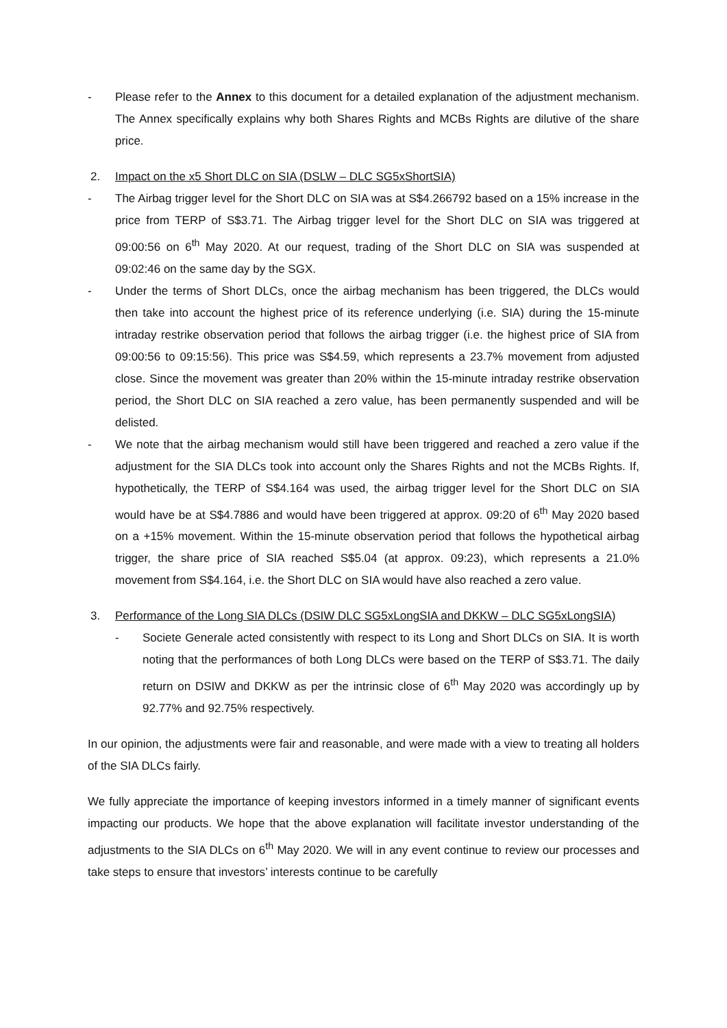- Please refer to the Annex to this document for a detailed explanation of the adjustment mechanism. The Annex specifically explains why both Shares Rights and MCBs Rights are dilutive of the share price.
2. Impact on the x5 Short DLC on SIA (DSLW – DLC SG5xShortSIA)
- The Airbag trigger level for the Short DLC on SIA was at S$4.266792 based on a 15% increase in the price from TERP of S$3.71. The Airbag trigger level for the Short DLC on SIA was triggered at 09:00:56 on 6<sup>th</sup> May 2020. At our request, trading of the Short DLC on SIA was suspended at 09:02:46 on the same day by the SGX.
- Under the terms of Short DLCs, once the airbag mechanism has been triggered, the DLCs would then take into account the highest price of its reference underlying (i.e. SIA) during the 15-minute intraday restrike observation period that follows the airbag trigger (i.e. the highest price of SIA from 09:00:56 to 09:15:56). This price was S$4.59, which represents a 23.7% movement from adjusted close. Since the movement was greater than 20% within the 15-minute intraday restrike observation period, the Short DLC on SIA reached a zero value, has been permanently suspended and will be delisted.
- We note that the airbag mechanism would still have been triggered and reached a zero value if the adjustment for the SIA DLCs took into account only the Shares Rights and not the MCBs Rights. If, hypothetically, the TERP of S$4.164 was used, the airbag trigger level for the Short DLC on SIA would have be at S$4.7886 and would have been triggered at approx. 09:20 of 6<sup>th</sup> May 2020 based on a +15% movement. Within the 15-minute observation period that follows the hypothetical airbag trigger, the share price of SIA reached S$5.04 (at approx. 09:23), which represents a 21.0% movement from S$4.164, i.e. the Short DLC on SIA would have also reached a zero value.
3. Performance of the Long SIA DLCs (DSIW DLC SG5xLongSIA and DKKW – DLC SG5xLongSIA)
- Societe Generale acted consistently with respect to its Long and Short DLCs on SIA. It is worth noting that the performances of both Long DLCs were based on the TERP of S$3.71. The daily return on DSIW and DKKW as per the intrinsic close of 6<sup>th</sup> May 2020 was accordingly up by 92.77% and 92.75% respectively.
In our opinion, the adjustments were fair and reasonable, and were made with a view to treating all holders of the SIA DLCs fairly.
We fully appreciate the importance of keeping investors informed in a timely manner of significant events impacting our products. We hope that the above explanation will facilitate investor understanding of the adjustments to the SIA DLCs on 6<sup>th</sup> May 2020. We will in any event continue to review our processes and take steps to ensure that investors’ interests continue to be carefully